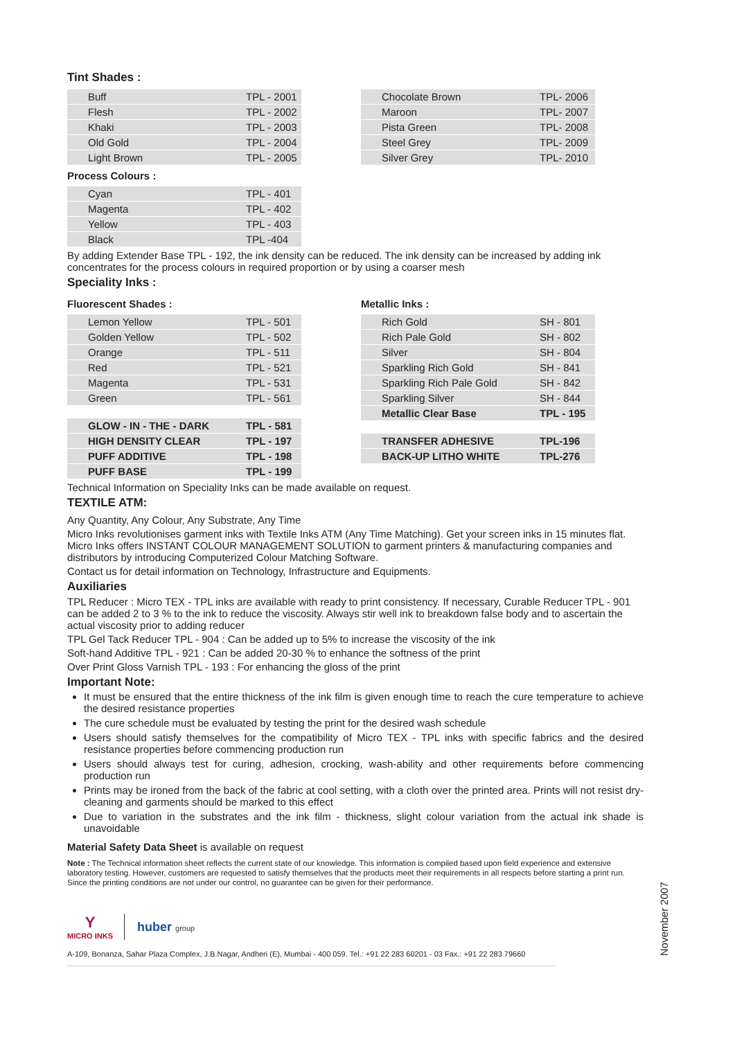Tint Shades :
| Buff | TPL - 2001 |
| Flesh | TPL - 2002 |
| Khaki | TPL - 2003 |
| Old Gold | TPL - 2004 |
| Light Brown | TPL - 2005 |
| Chocolate Brown | TPL- 2006 |
| Maroon | TPL- 2007 |
| Pista Green | TPL- 2008 |
| Steel Grey | TPL- 2009 |
| Silver Grey | TPL- 2010 |
Process Colours :
| Cyan | TPL - 401 |
| Magenta | TPL - 402 |
| Yellow | TPL - 403 |
| Black | TPL -404 |
By adding Extender Base TPL - 192, the ink density can be reduced. The ink density can be increased by adding ink concentrates for the process colours in required proportion or by using a coarser mesh
Speciality Inks :
Fluorescent Shades :
| Lemon Yellow | TPL - 501 |
| Golden Yellow | TPL - 502 |
| Orange | TPL - 511 |
| Red | TPL - 521 |
| Magenta | TPL - 531 |
| Green | TPL - 561 |
| GLOW - IN - THE - DARK | TPL - 581 |
| HIGH DENSITY CLEAR | TPL - 197 |
| PUFF ADDITIVE | TPL - 198 |
| PUFF BASE | TPL - 199 |
Metallic Inks :
| Rich Gold | SH - 801 |
| Rich Pale Gold | SH - 802 |
| Silver | SH - 804 |
| Sparkling Rich Gold | SH - 841 |
| Sparkling Rich Pale Gold | SH - 842 |
| Sparkling Silver | SH - 844 |
| Metallic Clear Base | TPL - 195 |
| TRANSFER ADHESIVE | TPL-196 |
| BACK-UP LITHO WHITE | TPL-276 |
Technical Information on Speciality Inks can be made available on request.
TEXTILE ATM:
Any Quantity, Any Colour, Any Substrate, Any Time
Micro Inks revolutionises garment inks with Textile Inks ATM (Any Time Matching). Get your screen inks in 15 minutes flat. Micro Inks offers INSTANT COLOUR MANAGEMENT SOLUTION to garment printers & manufacturing companies and distributors by introducing Computerized Colour Matching Software.
Contact us for detail information on Technology, Infrastructure and Equipments.
Auxiliaries
TPL Reducer : Micro TEX - TPL inks are available with ready to print consistency. If necessary, Curable Reducer TPL - 901 can be added 2 to 3 % to the ink to reduce the viscosity. Always stir well ink to breakdown false body and to ascertain the actual viscosity prior to adding reducer
TPL Gel Tack Reducer TPL - 904 : Can be added up to 5% to increase the viscosity of the ink
Soft-hand Additive TPL - 921 : Can be added 20-30 % to enhance the softness of the print
Over Print Gloss Varnish TPL - 193 : For enhancing the gloss of the print
Important Note:
It must be ensured that the entire thickness of the ink film is given enough time to reach the cure temperature to achieve the desired resistance properties
The cure schedule must be evaluated by testing the print for the desired wash schedule
Users should satisfy themselves for the compatibility of Micro TEX - TPL inks with specific fabrics and the desired resistance properties before commencing production run
Users should always test for curing, adhesion, crocking, wash-ability and other requirements before commencing production run
Prints may be ironed from the back of the fabric at cool setting, with a cloth over the printed area. Prints will not resist dry-cleaning and garments should be marked to this effect
Due to variation in the substrates and the ink film - thickness, slight colour variation from the actual ink shade is unavoidable
Material Safety Data Sheet is available on request
Note : The Technical information sheet reflects the current state of our knowledge. This information is compiled based upon field experience and extensive laboratory testing. However, customers are requested to satisfy themselves that the products meet their requirements in all respects before starting a print run. Since the printing conditions are not under our control, no guarantee can be given for their performance.
Y
MICRO INKS
huber group
A-109, Bonanza, Sahar Plaza Complex, J.B.Nagar, Andheri (E), Mumbai - 400 059. Tel.: +91 22 283 60201 - 03 Fax.: +91 22 283 79660
November 2007